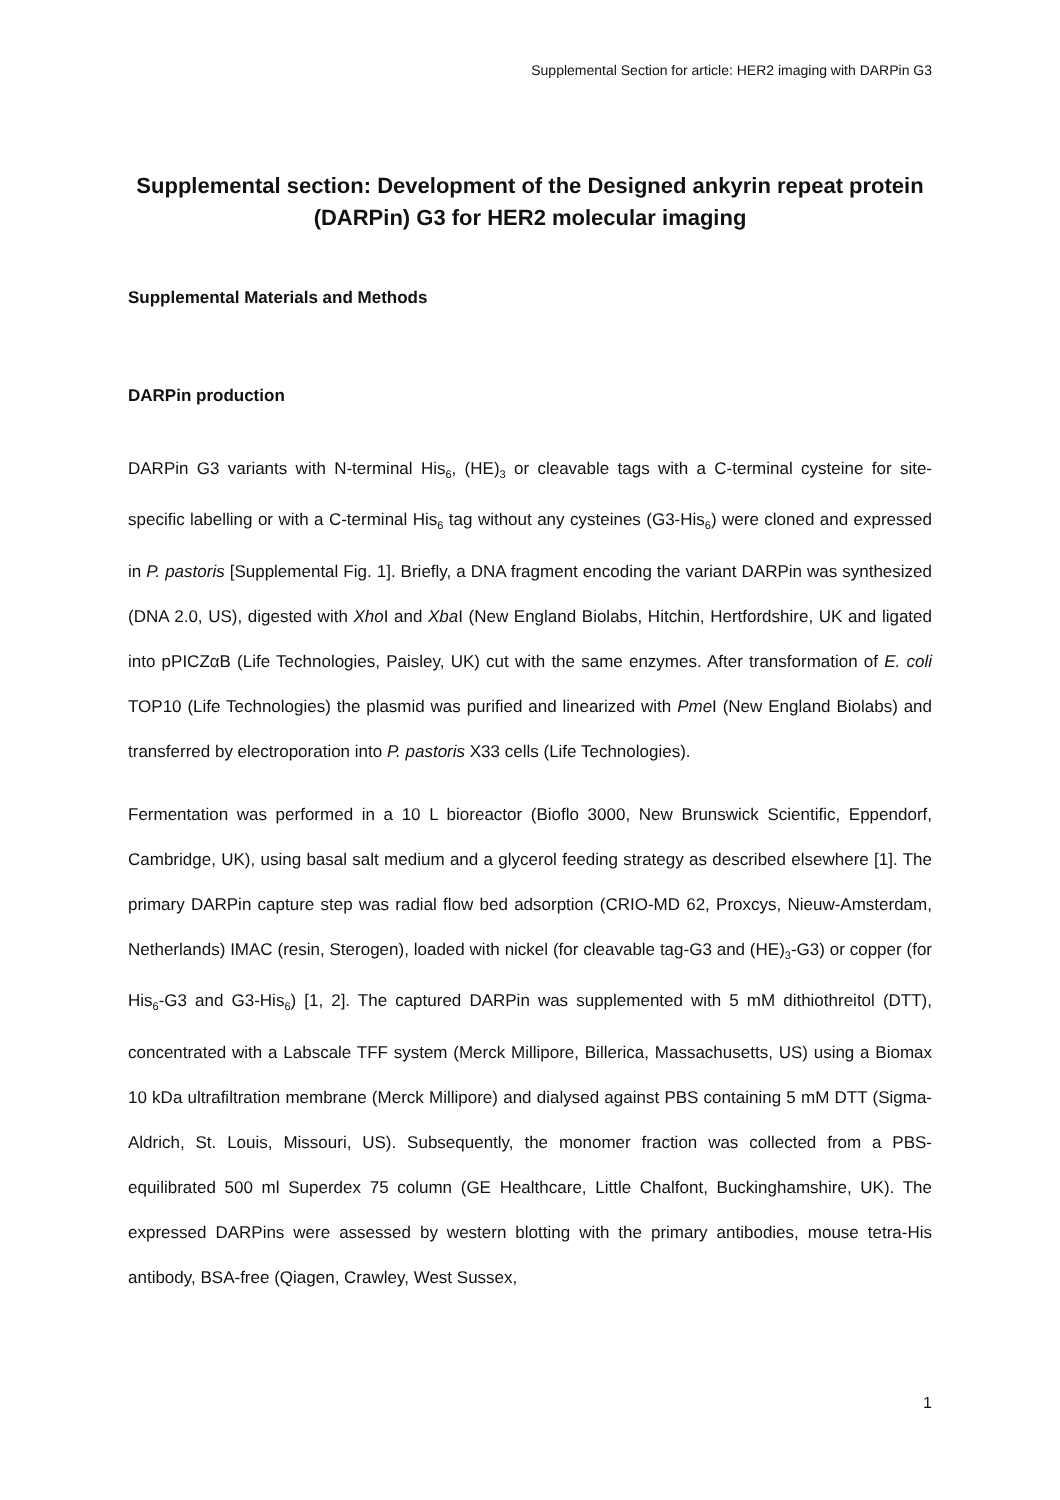Supplemental Section for article: HER2 imaging with DARPin G3
Supplemental section: Development of the Designed ankyrin repeat protein (DARPin) G3 for HER2 molecular imaging
Supplemental Materials and Methods
DARPin production
DARPin G3 variants with N-terminal His<sub>6</sub>, (HE)<sub>3</sub> or cleavable tags with a C-terminal cysteine for site-specific labelling or with a C-terminal His<sub>6</sub> tag without any cysteines (G3-His<sub>6</sub>) were cloned and expressed in P. pastoris [Supplemental Fig. 1]. Briefly, a DNA fragment encoding the variant DARPin was synthesized (DNA 2.0, US), digested with Xho I and Xba I (New England Biolabs, Hitchin, Hertfordshire, UK and ligated into pPICZαB (Life Technologies, Paisley, UK) cut with the same enzymes. After transformation of E. coli TOP10 (Life Technologies) the plasmid was purified and linearized with Pme I (New England Biolabs) and transferred by electroporation into P. pastoris X33 cells (Life Technologies).
Fermentation was performed in a 10 L bioreactor (Bioflo 3000, New Brunswick Scientific, Eppendorf, Cambridge, UK), using basal salt medium and a glycerol feeding strategy as described elsewhere [1]. The primary DARPin capture step was radial flow bed adsorption (CRIO-MD 62, Proxcys, Nieuw-Amsterdam, Netherlands) IMAC (resin, Sterogen), loaded with nickel (for cleavable tag-G3 and (HE)<sub>3</sub>-G3) or copper (for His<sub>6</sub>-G3 and G3-His<sub>6</sub>) [1, 2]. The captured DARPin was supplemented with 5 mM dithiothreitol (DTT), concentrated with a Labscale TFF system (Merck Millipore, Billerica, Massachusetts, US) using a Biomax 10 kDa ultrafiltration membrane (Merck Millipore) and dialysed against PBS containing 5 mM DTT (Sigma-Aldrich, St. Louis, Missouri, US). Subsequently, the monomer fraction was collected from a PBS-equilibrated 500 ml Superdex 75 column (GE Healthcare, Little Chalfont, Buckinghamshire, UK). The expressed DARPins were assessed by western blotting with the primary antibodies, mouse tetra-His antibody, BSA-free (Qiagen, Crawley, West Sussex,
1